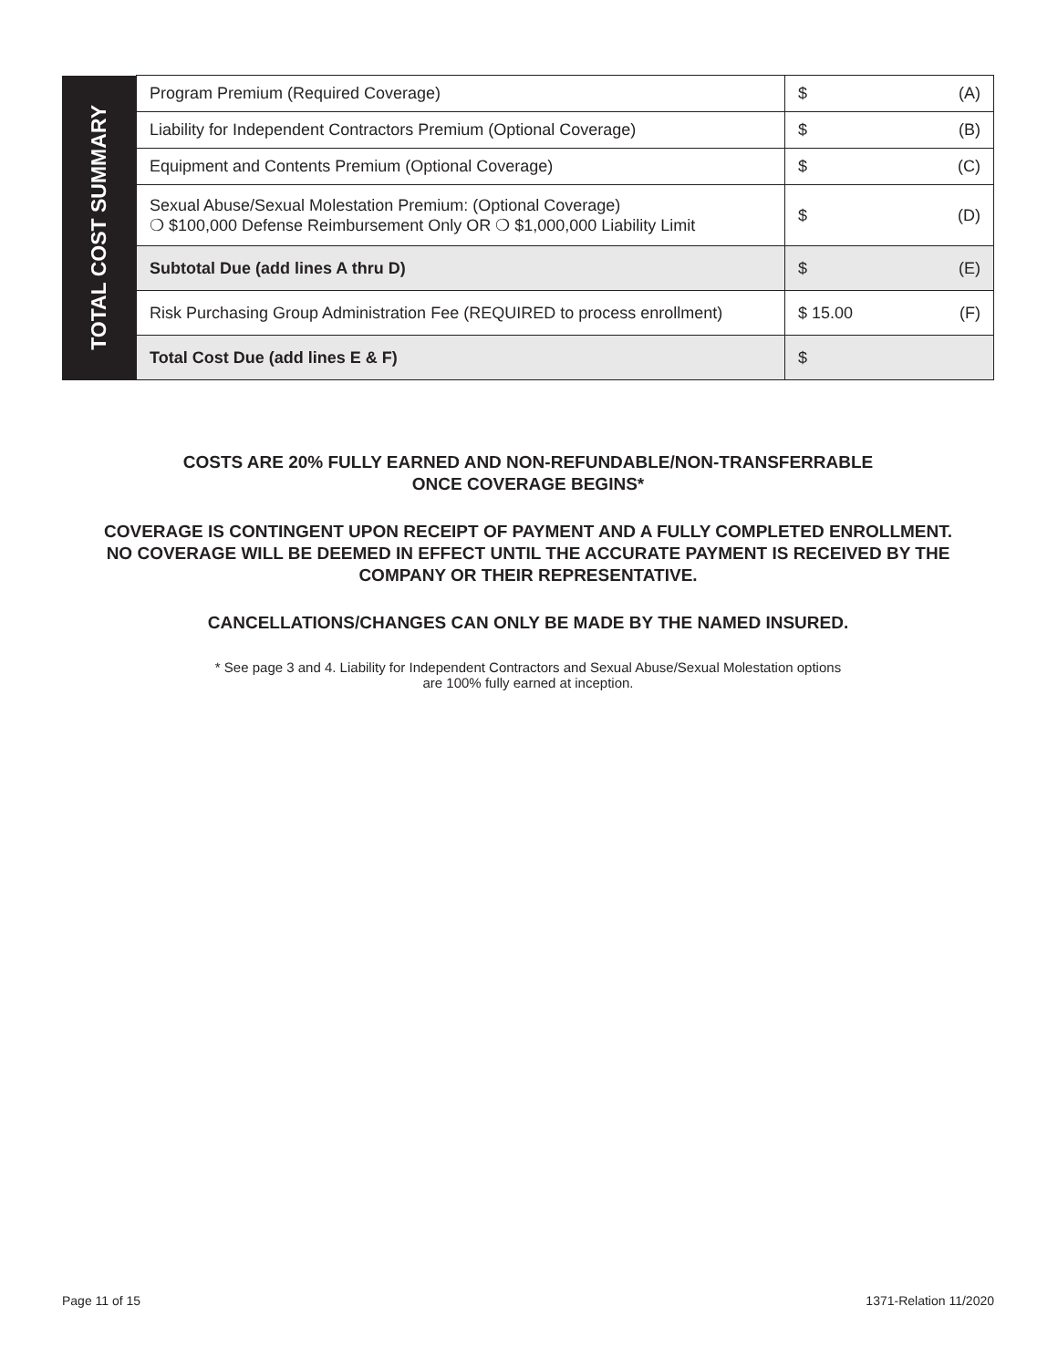| TOTAL COST SUMMARY | Program Premium (Required Coverage) | $ (A) |
| | Liability for Independent Contractors Premium (Optional Coverage) | $ (B) |
| | Equipment and Contents Premium (Optional Coverage) | $ (C) |
| | Sexual Abuse/Sexual Molestation Premium: (Optional Coverage) ❍ $100,000 Defense Reimbursement Only OR ❍ $1,000,000 Liability Limit | $ (D) |
| | Subtotal Due (add lines A thru D) | $ (E) |
| | Risk Purchasing Group Administration Fee (REQUIRED to process enrollment) | $ 15.00 (F) |
| | Total Cost Due (add lines E & F) | $ |
COSTS ARE 20% FULLY EARNED AND NON-REFUNDABLE/NON-TRANSFERRABLE
ONCE COVERAGE BEGINS*
COVERAGE IS CONTINGENT UPON RECEIPT OF PAYMENT AND A FULLY COMPLETED ENROLLMENT.
NO COVERAGE WILL BE DEEMED IN EFFECT UNTIL THE ACCURATE PAYMENT IS RECEIVED BY THE
COMPANY OR THEIR REPRESENTATIVE.
CANCELLATIONS/CHANGES CAN ONLY BE MADE BY THE NAMED INSURED.
* See page 3 and 4. Liability for Independent Contractors and Sexual Abuse/Sexual Molestation options
are 100% fully earned at inception.
Page 11 of 15 1371-Relation 11/2020